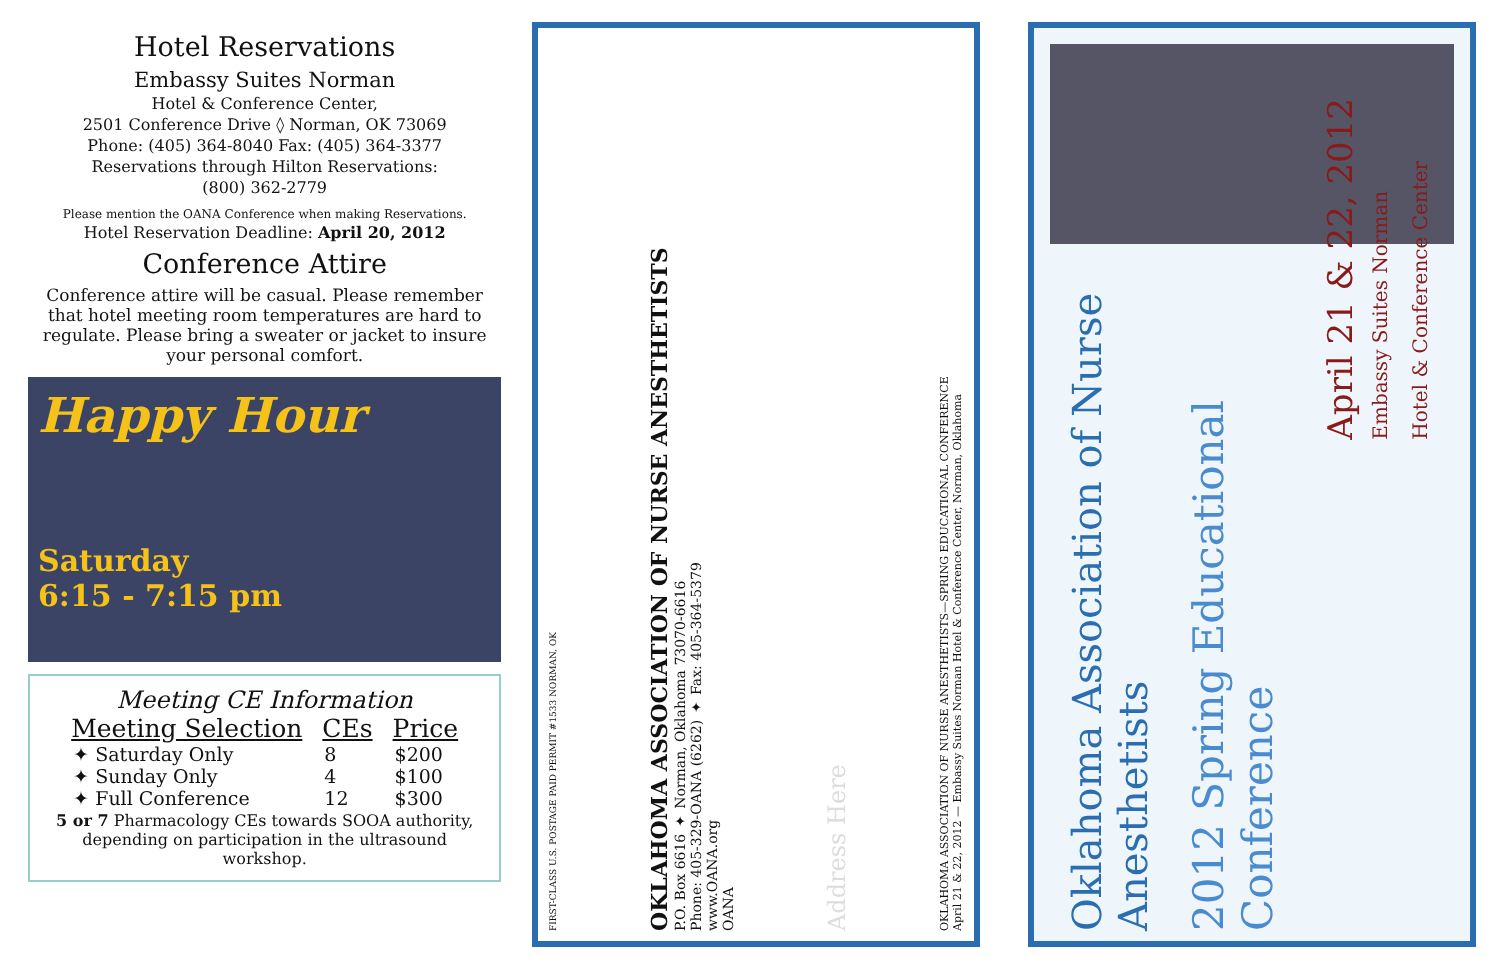Hotel Reservations
Embassy Suites Norman
Hotel & Conference Center,
2501 Conference Drive ◊ Norman, OK 73069
Phone: (405) 364-8040 Fax: (405) 364-3377
Reservations through Hilton Reservations:
(800) 362-2779
Please mention the OANA Conference when making Reservations.
Hotel Reservation Deadline: April 20, 2012
Conference Attire
Conference attire will be casual. Please remember that hotel meeting room temperatures are hard to regulate. Please bring a sweater or jacket to insure your personal comfort.
Happy Hour
Saturday
6:15 - 7:15 pm
Meeting CE Information
| Meeting Selection | CEs | Price |
| --- | --- | --- |
| ✦ Saturday Only | 8 | $200 |
| ✦ Sunday Only | 4 | $100 |
| ✦ Full Conference | 12 | $300 |
5 or 7 Pharmacology CEs towards SOOA authority, depending on participation in the ultrasound workshop.
FIRST-CLASS U.S. POSTAGE PAID PERMIT #1533 NORMAN, OK
OKLAHOMA ASSOCIATION OF NURSE ANESTHETISTS
P.O. Box 6616 ✦ Norman, Oklahoma 73070-6616
Phone: 405-329-OANA (6262) ✦ Fax: 405-364-5379
www.OANA.org
OANA
Address Here
OKLAHOMA ASSOCIATION OF NURSE ANESTHETISTS—SPRING EDUCATIONAL CONFERENCE
April 21 & 22, 2012 — Embassy Suites Norman Hotel & Conference Center, Norman, Oklahoma
Oklahoma Association of Nurse Anesthetists
2012 Spring Educational Conference
April 21 & 22, 2012
Embassy Suites Norman
Hotel & Conference Center